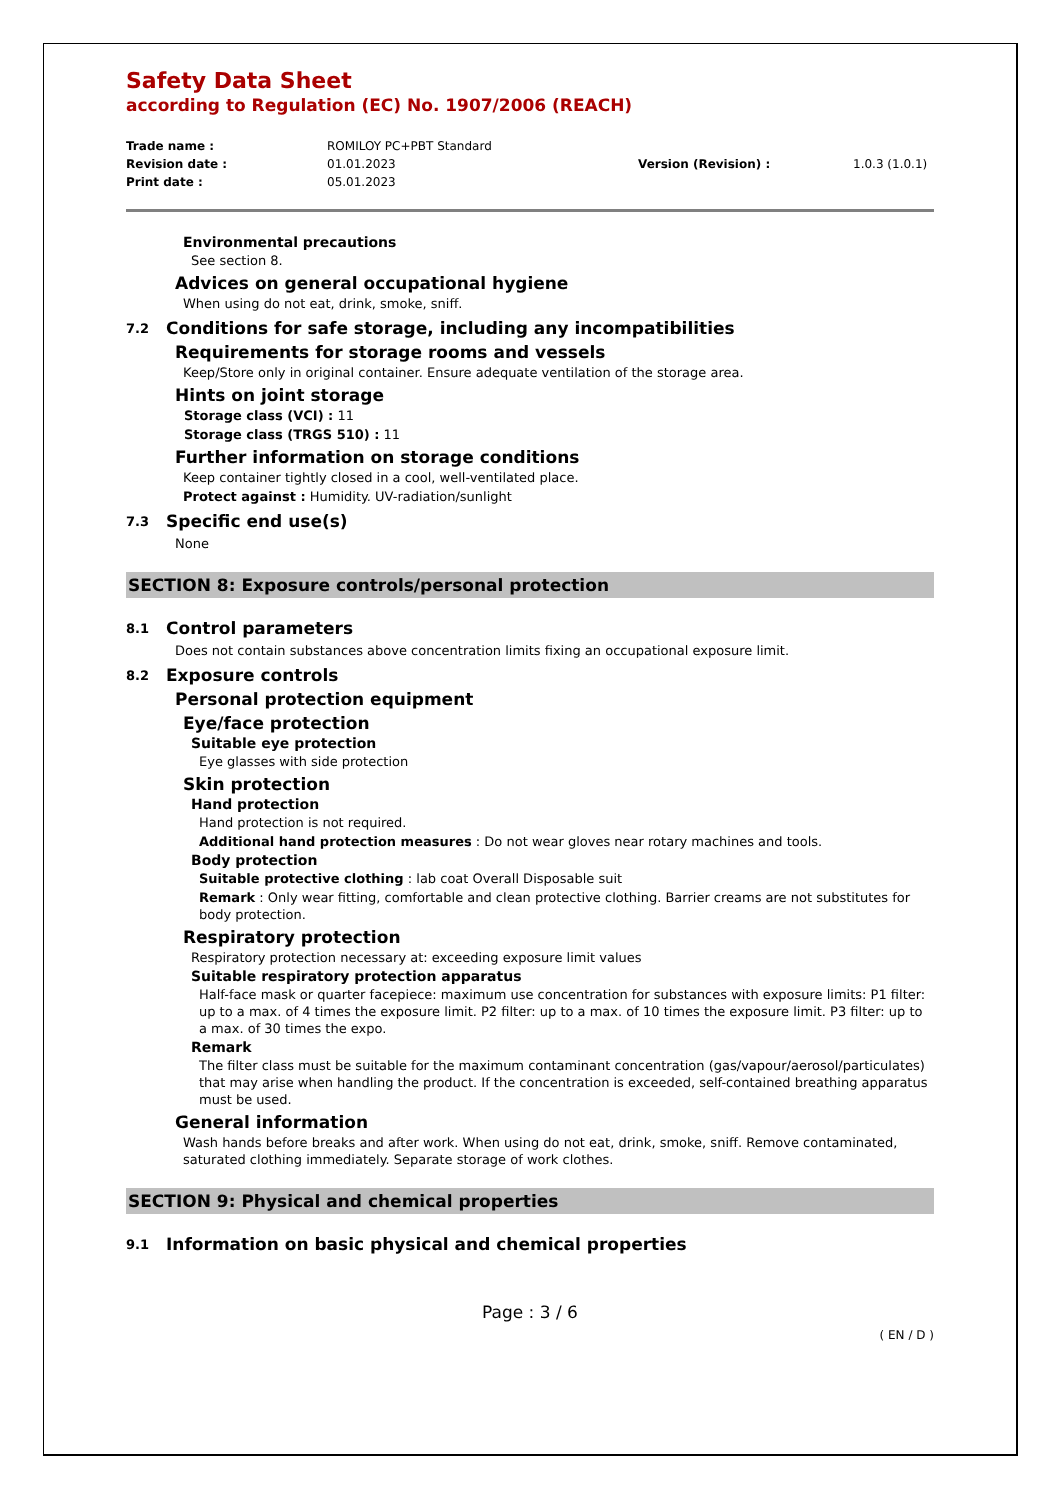Safety Data Sheet
according to Regulation (EC) No. 1907/2006 (REACH)
Trade name :
ROMILOY PC+PBT Standard
Revision date :
01.01.2023
Version (Revision) :
1.0.3 (1.0.1)
Print date :
05.01.2023
Environmental precautions
See section 8.
Advices on general occupational hygiene
When using do not eat, drink, smoke, sniff.
7.2 Conditions for safe storage, including any incompatibilities
Requirements for storage rooms and vessels
Keep/Store only in original container. Ensure adequate ventilation of the storage area.
Hints on joint storage
Storage class (VCI) : 11
Storage class (TRGS 510) : 11
Further information on storage conditions
Keep container tightly closed in a cool, well-ventilated place.
Protect against : Humidity. UV-radiation/sunlight
7.3 Specific end use(s)
None
SECTION 8: Exposure controls/personal protection
8.1 Control parameters
Does not contain substances above concentration limits fixing an occupational exposure limit.
8.2 Exposure controls
Personal protection equipment
Eye/face protection
Suitable eye protection
Eye glasses with side protection
Skin protection
Hand protection
Hand protection is not required.
Additional hand protection measures : Do not wear gloves near rotary machines and tools.
Body protection
Suitable protective clothing : lab coat Overall Disposable suit
Remark : Only wear fitting, comfortable and clean protective clothing. Barrier creams are not substitutes for body protection.
Respiratory protection
Respiratory protection necessary at: exceeding exposure limit values
Suitable respiratory protection apparatus
Half-face mask or quarter facepiece: maximum use concentration for substances with exposure limits: P1 filter: up to a max. of 4 times the exposure limit. P2 filter: up to a max. of 10 times the exposure limit. P3 filter: up to a max. of 30 times the expo.
Remark
The filter class must be suitable for the maximum contaminant concentration (gas/vapour/aerosol/particulates) that may arise when handling the product. If the concentration is exceeded, self-contained breathing apparatus must be used.
General information
Wash hands before breaks and after work. When using do not eat, drink, smoke, sniff. Remove contaminated, saturated clothing immediately. Separate storage of work clothes.
SECTION 9: Physical and chemical properties
9.1 Information on basic physical and chemical properties
Page : 3 / 6
( EN / D )